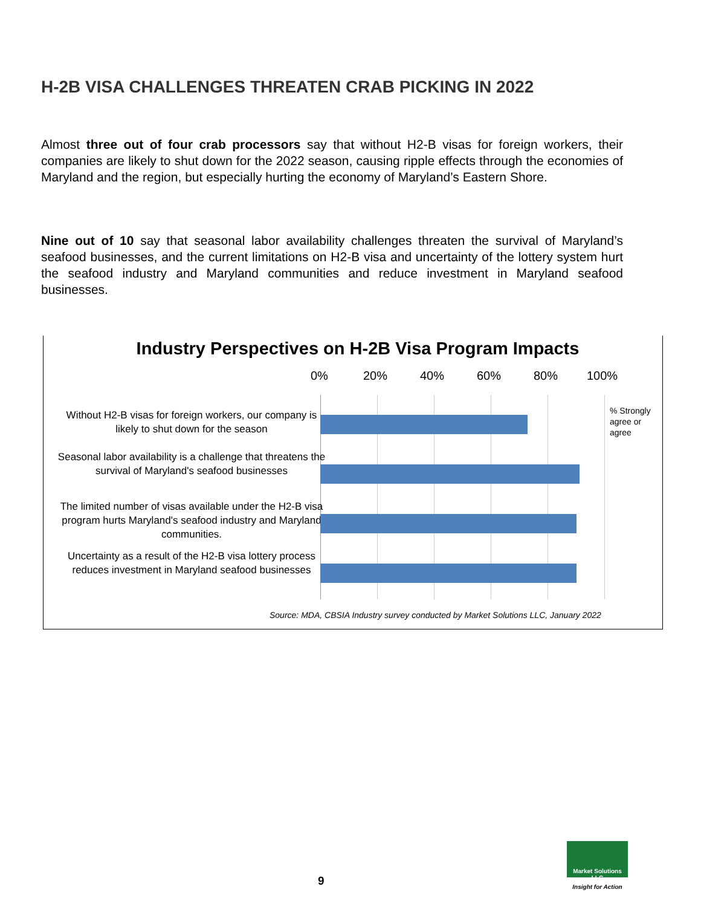H-2B VISA CHALLENGES THREATEN CRAB PICKING IN 2022
Almost three out of four crab processors say that without H2-B visas for foreign workers, their companies are likely to shut down for the 2022 season, causing ripple effects through the economies of Maryland and the region, but especially hurting the economy of Maryland’s Eastern Shore.
Nine out of 10 say that seasonal labor availability challenges threaten the survival of Maryland’s seafood businesses, and the current limitations on H2-B visa and uncertainty of the lottery system hurt the seafood industry and Maryland communities and reduce investment in Maryland seafood businesses.
Industry Perspectives on H-2B Visa Program Impacts
0% 20% 40% 60% 80% 100%
Without H2-B visas for foreign workers, our company is likely to shut down for the season
Seasonal labor availability is a challenge that threatens the survival of Maryland's seafood businesses
The limited number of visas available under the H2-B visa program hurts Maryland's seafood industry and Maryland communities.
Uncertainty as a result of the H2-B visa lottery process reduces investment in Maryland seafood businesses
% Strongly
agree or
agree
Source: MDA, CBSIA Industry survey conducted by Market Solutions LLC, January 2022
9
Market Solutions LLC
Insight for Action